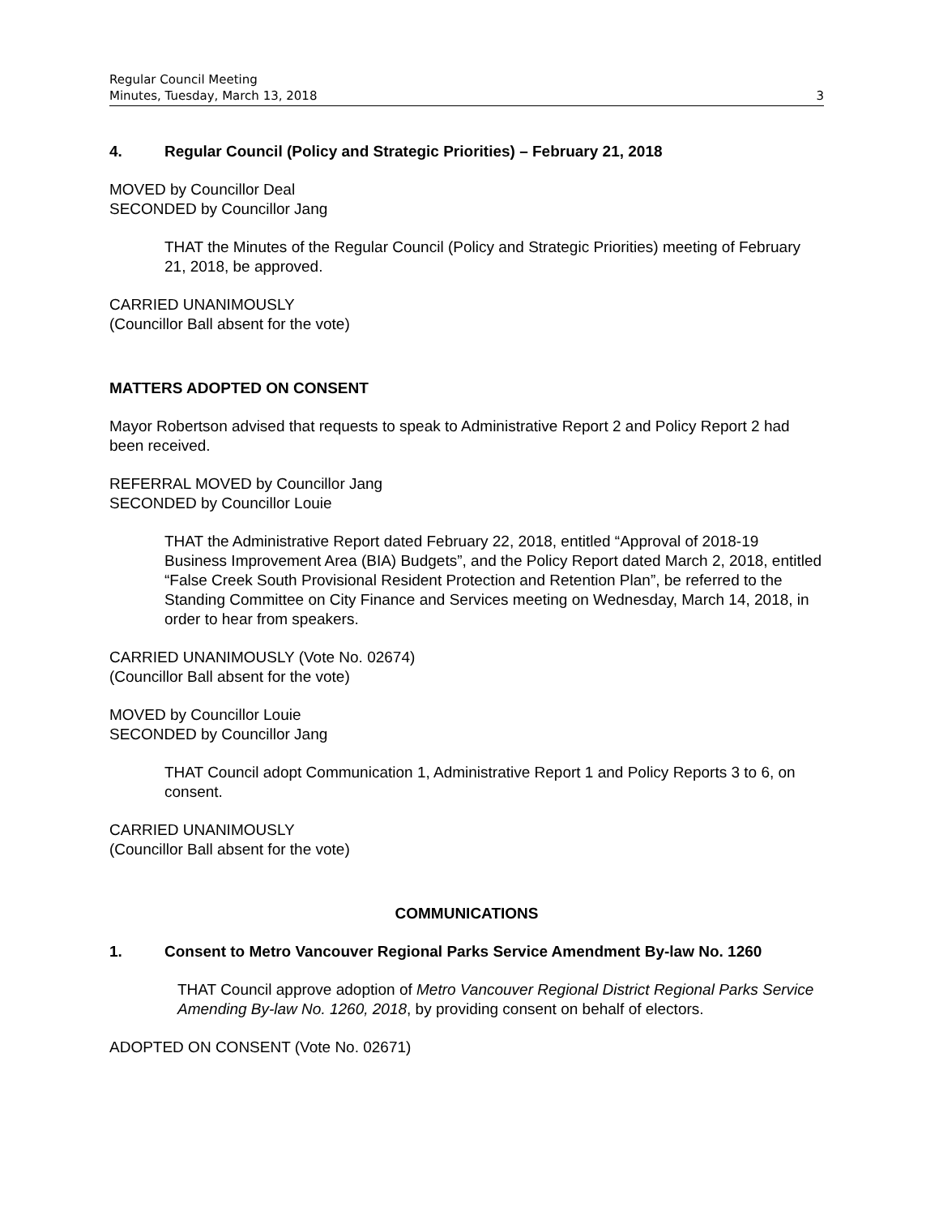Regular Council Meeting
Minutes, Tuesday, March 13, 2018 3
4. Regular Council (Policy and Strategic Priorities) – February 21, 2018
MOVED by Councillor Deal
SECONDED by Councillor Jang
THAT the Minutes of the Regular Council (Policy and Strategic Priorities) meeting of February 21, 2018, be approved.
CARRIED UNANIMOUSLY
(Councillor Ball absent for the vote)
MATTERS ADOPTED ON CONSENT
Mayor Robertson advised that requests to speak to Administrative Report 2 and Policy Report 2 had been received.
REFERRAL MOVED by Councillor Jang
SECONDED by Councillor Louie
THAT the Administrative Report dated February 22, 2018, entitled “Approval of 2018-19 Business Improvement Area (BIA) Budgets”, and the Policy Report dated March 2, 2018, entitled “False Creek South Provisional Resident Protection and Retention Plan”, be referred to the Standing Committee on City Finance and Services meeting on Wednesday, March 14, 2018, in order to hear from speakers.
CARRIED UNANIMOUSLY (Vote No. 02674)
(Councillor Ball absent for the vote)
MOVED by Councillor Louie
SECONDED by Councillor Jang
THAT Council adopt Communication 1, Administrative Report 1 and Policy Reports 3 to 6, on consent.
CARRIED UNANIMOUSLY
(Councillor Ball absent for the vote)
COMMUNICATIONS
1. Consent to Metro Vancouver Regional Parks Service Amendment By-law No. 1260
THAT Council approve adoption of Metro Vancouver Regional District Regional Parks Service Amending By-law No. 1260, 2018, by providing consent on behalf of electors.
ADOPTED ON CONSENT (Vote No. 02671)